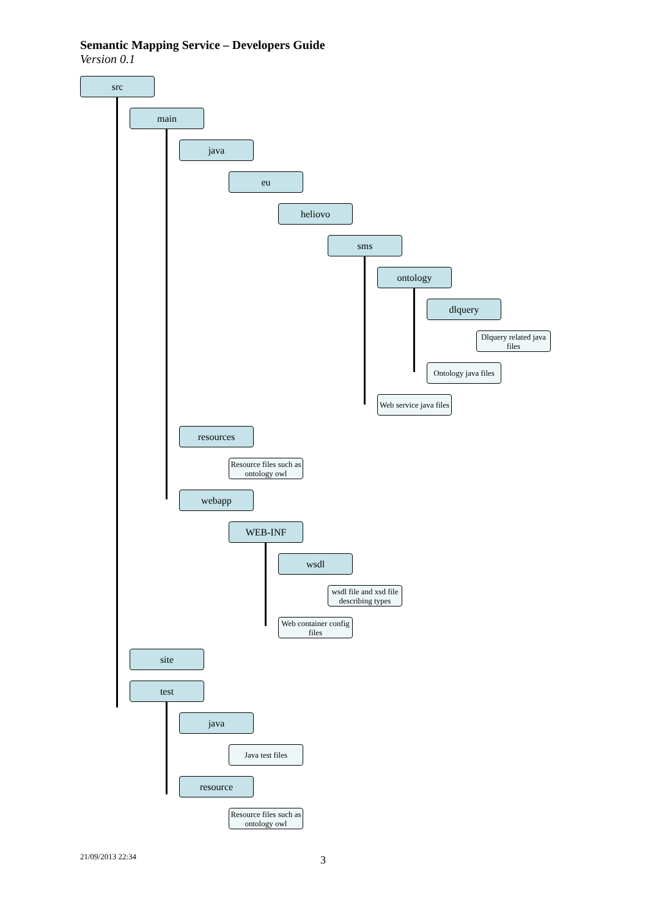Semantic Mapping Service – Developers Guide
Version 0.1
src
main
java
eu
heliovo
sms
ontology
dlquery
Dlquery related java files
Ontology java files
Web service java files
resources
Resource files such as ontology owl
webapp
WEB-INF
wsdl
wsdl file and xsd file describing types
Web container config files
site
test
java
Java test files
resource
Resource files such as ontology owl
21/09/2013 22:34 3